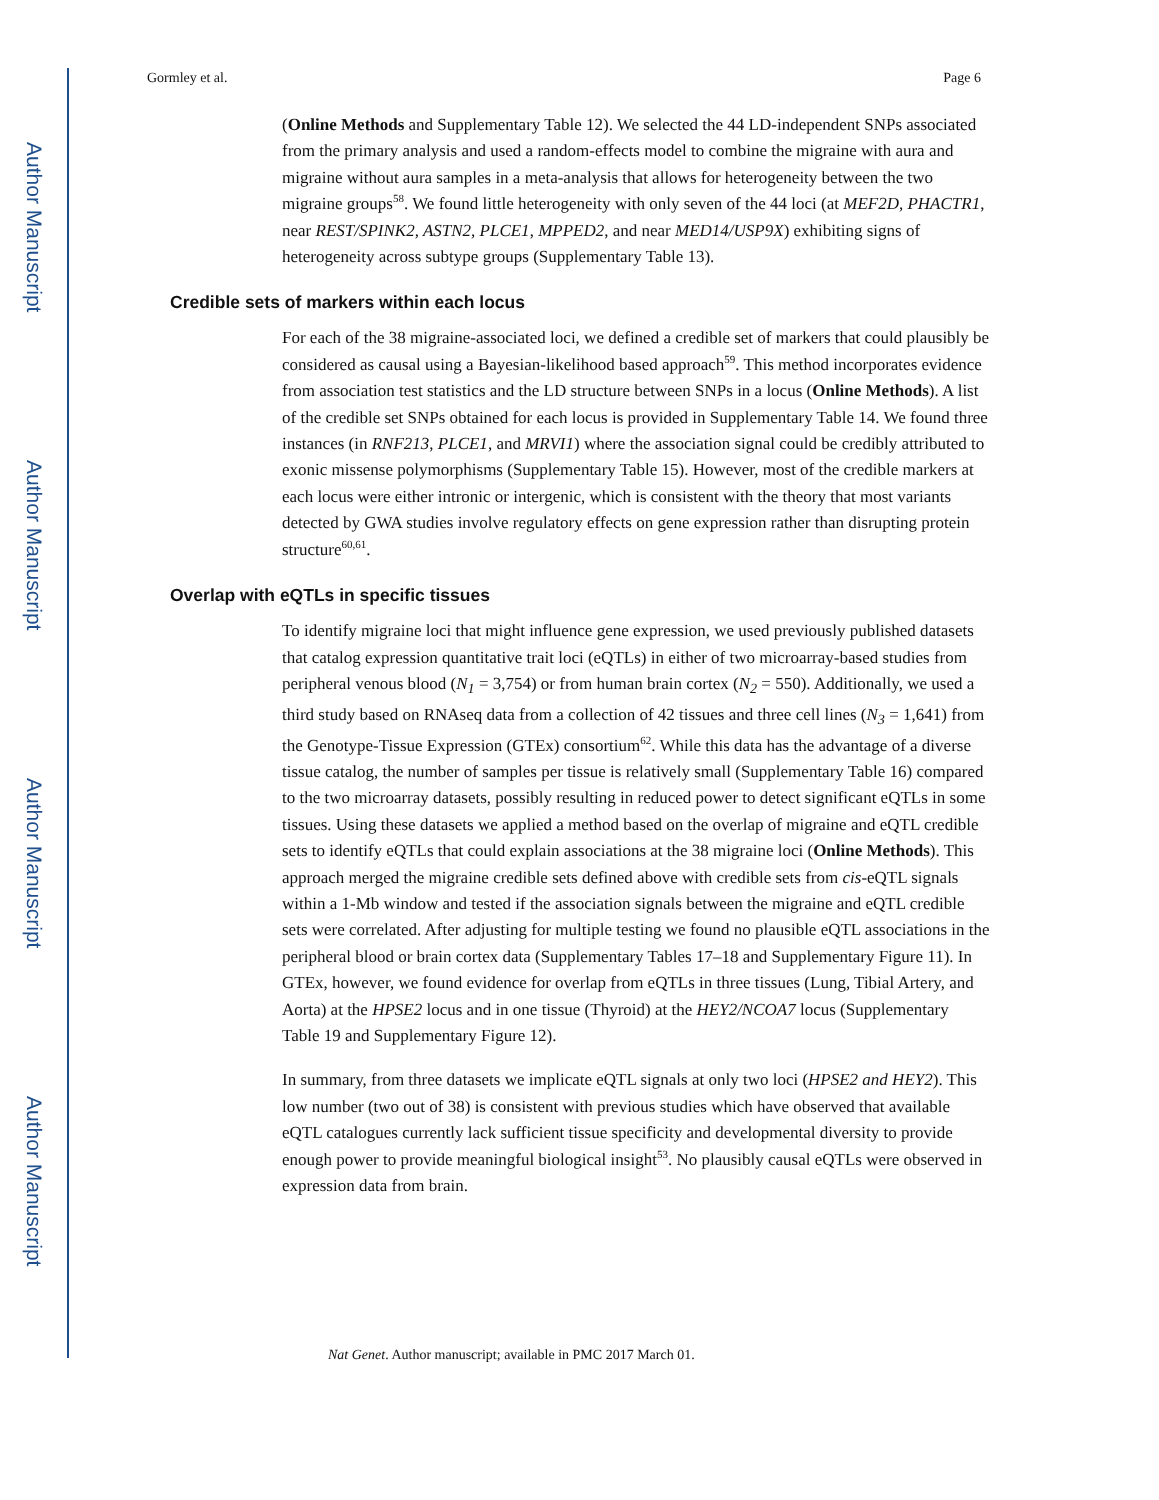Author Manuscript
Author Manuscript
Author Manuscript
Author Manuscript
Gormley et al. Page 6
(Online Methods and Supplementary Table 12). We selected the 44 LD-independent SNPs associated from the primary analysis and used a random-effects model to combine the migraine with aura and migraine without aura samples in a meta-analysis that allows for heterogeneity between the two migraine groups<sup>58</sup>. We found little heterogeneity with only seven of the 44 loci (at MEF2D, PHACTR1, near REST/SPINK2, ASTN2, PLCE1, MPPED2, and near MED14/USP9X) exhibiting signs of heterogeneity across subtype groups (Supplementary Table 13).
Credible sets of markers within each locus
For each of the 38 migraine-associated loci, we defined a credible set of markers that could plausibly be considered as causal using a Bayesian-likelihood based approach<sup>59</sup>. This method incorporates evidence from association test statistics and the LD structure between SNPs in a locus (Online Methods). A list of the credible set SNPs obtained for each locus is provided in Supplementary Table 14. We found three instances (in RNF213, PLCE1, and MRVI1) where the association signal could be credibly attributed to exonic missense polymorphisms (Supplementary Table 15). However, most of the credible markers at each locus were either intronic or intergenic, which is consistent with the theory that most variants detected by GWA studies involve regulatory effects on gene expression rather than disrupting protein structure<sup>60,61</sup>.
Overlap with eQTLs in specific tissues
To identify migraine loci that might influence gene expression, we used previously published datasets that catalog expression quantitative trait loci (eQTLs) in either of two microarray-based studies from peripheral venous blood (N<sub>1</sub> = 3,754) or from human brain cortex (N<sub>2</sub> = 550). Additionally, we used a third study based on RNAseq data from a collection of 42 tissues and three cell lines (N<sub>3</sub> = 1,641) from the Genotype-Tissue Expression (GTEx) consortium<sup>62</sup>. While this data has the advantage of a diverse tissue catalog, the number of samples per tissue is relatively small (Supplementary Table 16) compared to the two microarray datasets, possibly resulting in reduced power to detect significant eQTLs in some tissues. Using these datasets we applied a method based on the overlap of migraine and eQTL credible sets to identify eQTLs that could explain associations at the 38 migraine loci (Online Methods). This approach merged the migraine credible sets defined above with credible sets from cis-eQTL signals within a 1-Mb window and tested if the association signals between the migraine and eQTL credible sets were correlated. After adjusting for multiple testing we found no plausible eQTL associations in the peripheral blood or brain cortex data (Supplementary Tables 17–18 and Supplementary Figure 11). In GTEx, however, we found evidence for overlap from eQTLs in three tissues (Lung, Tibial Artery, and Aorta) at the HPSE2 locus and in one tissue (Thyroid) at the HEY2/NCOA7 locus (Supplementary Table 19 and Supplementary Figure 12).
In summary, from three datasets we implicate eQTL signals at only two loci (HPSE2 and HEY2). This low number (two out of 38) is consistent with previous studies which have observed that available eQTL catalogues currently lack sufficient tissue specificity and developmental diversity to provide enough power to provide meaningful biological insight<sup>53</sup>. No plausibly causal eQTLs were observed in expression data from brain.
Nat Genet. Author manuscript; available in PMC 2017 March 01.